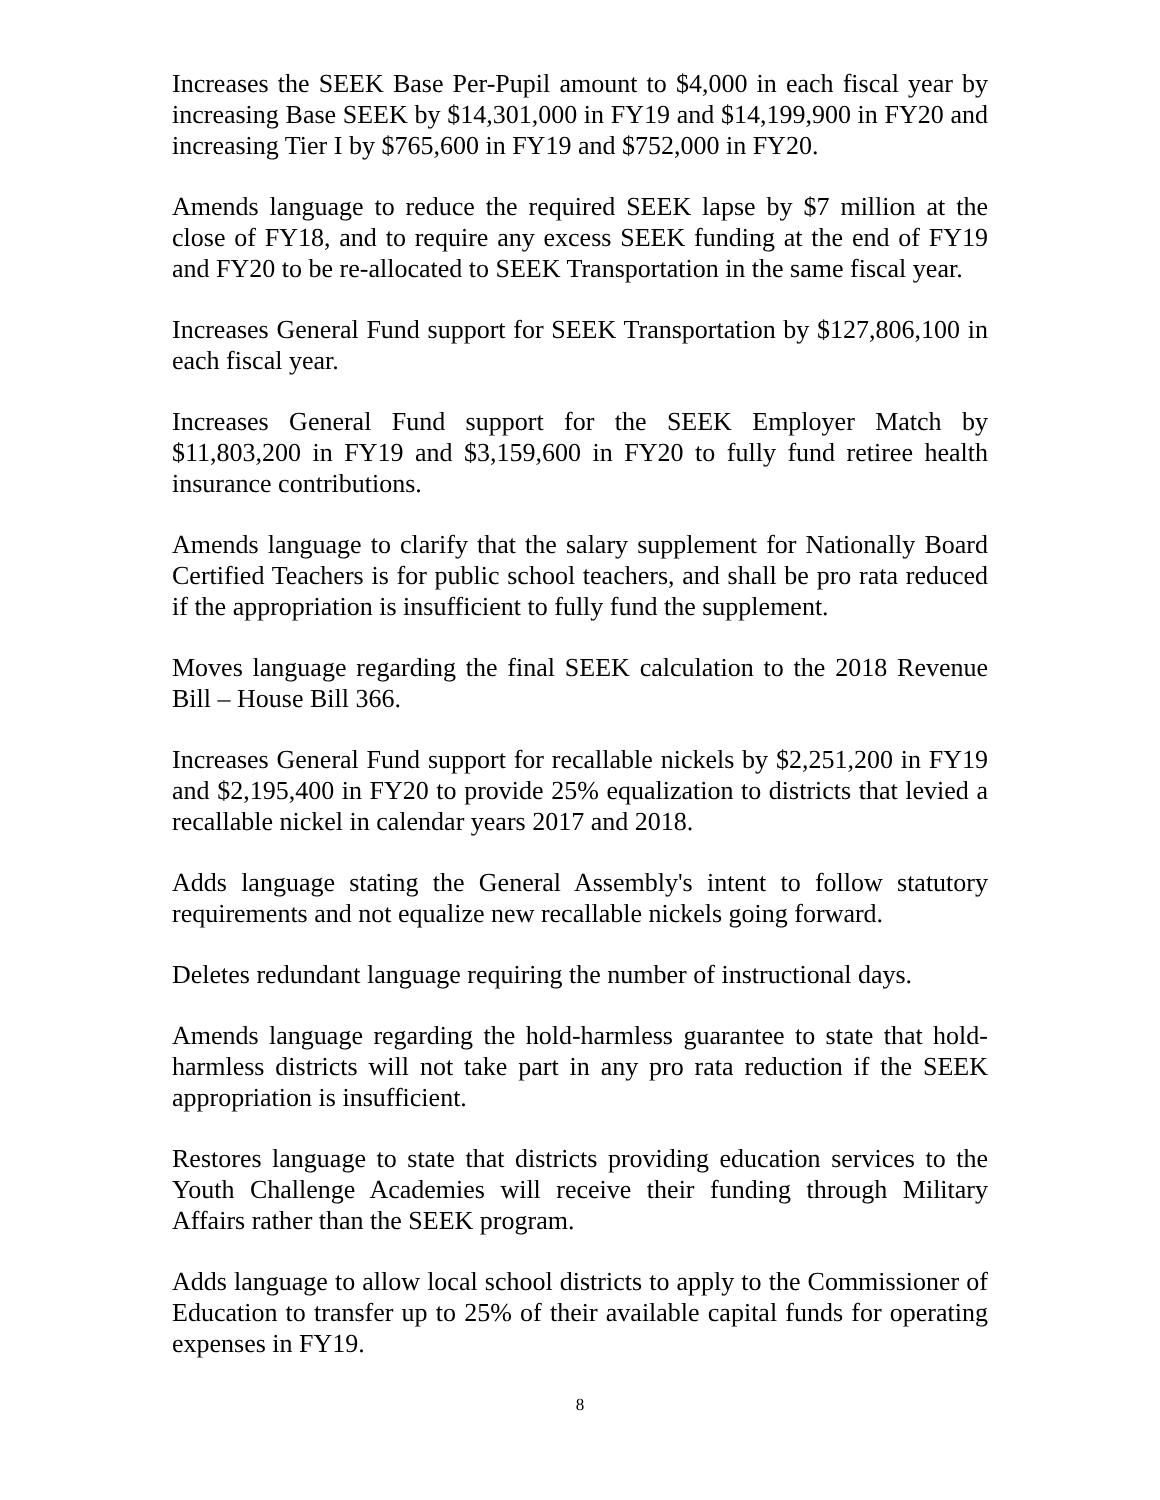Increases the SEEK Base Per-Pupil amount to $4,000 in each fiscal year by increasing Base SEEK by $14,301,000 in FY19 and $14,199,900 in FY20 and increasing Tier I by $765,600 in FY19 and $752,000 in FY20.
Amends language to reduce the required SEEK lapse by $7 million at the close of FY18, and to require any excess SEEK funding at the end of FY19 and FY20 to be re-allocated to SEEK Transportation in the same fiscal year.
Increases General Fund support for SEEK Transportation by $127,806,100 in each fiscal year.
Increases General Fund support for the SEEK Employer Match by $11,803,200 in FY19 and $3,159,600 in FY20 to fully fund retiree health insurance contributions.
Amends language to clarify that the salary supplement for Nationally Board Certified Teachers is for public school teachers, and shall be pro rata reduced if the appropriation is insufficient to fully fund the supplement.
Moves language regarding the final SEEK calculation to the 2018 Revenue Bill – House Bill 366.
Increases General Fund support for recallable nickels by $2,251,200 in FY19 and $2,195,400 in FY20 to provide 25% equalization to districts that levied a recallable nickel in calendar years 2017 and 2018.
Adds language stating the General Assembly's intent to follow statutory requirements and not equalize new recallable nickels going forward.
Deletes redundant language requiring the number of instructional days.
Amends language regarding the hold-harmless guarantee to state that hold-harmless districts will not take part in any pro rata reduction if the SEEK appropriation is insufficient.
Restores language to state that districts providing education services to the Youth Challenge Academies will receive their funding through Military Affairs rather than the SEEK program.
Adds language to allow local school districts to apply to the Commissioner of Education to transfer up to 25% of their available capital funds for operating expenses in FY19.
8